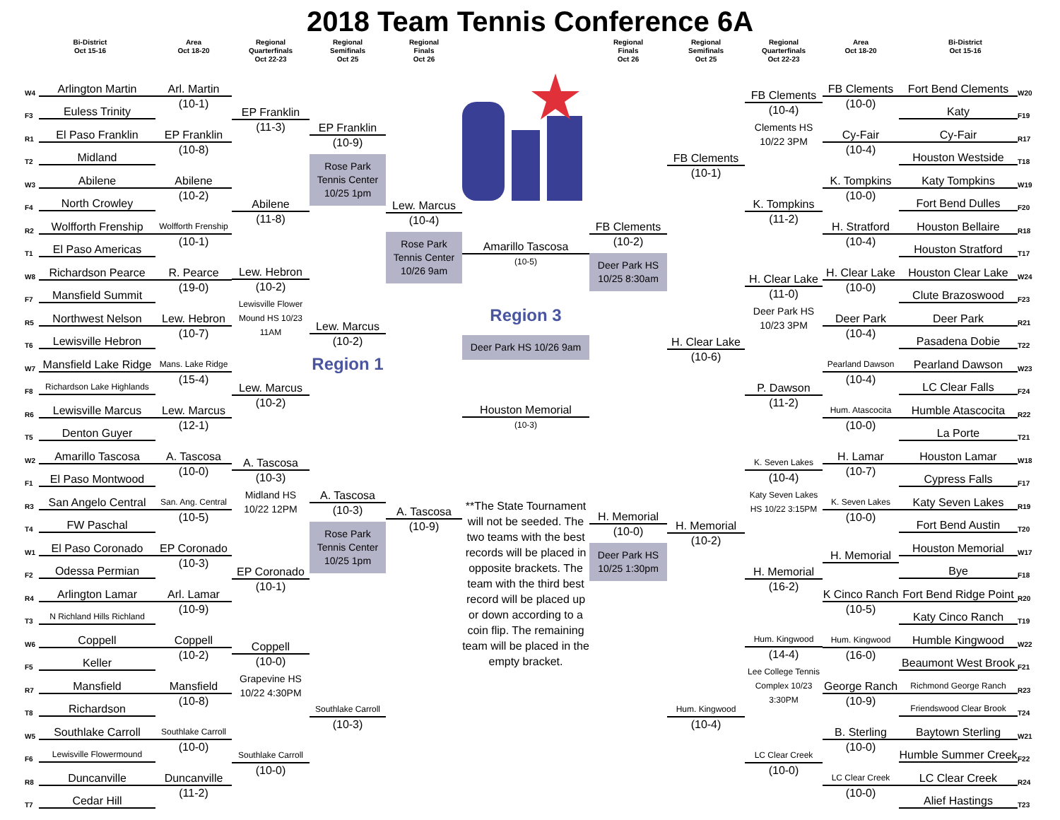2018 Team Tennis Conference 6A
Bi-District
Oct 15-16
W4 Arlington Martin
F3 Euless Trinity
R1 El Paso Franklin
T2 Midland
W3 Abilene
F4 North Crowley
R2 Wolfforth Frenship
T1 El Paso Americas
W8 Richardson Pearce
F7 Mansfield Summit
R5 Northwest Nelson
T6 Lewisville Hebron
W7 Mansfield Lake Ridge
F8 Richardson Lake Highlands
R6 Lewisville Marcus
T5 Denton Guyer
W2 Amarillo Tascosa
F1 El Paso Montwood
R3 San Angelo Central
T4 FW Paschal
W1 El Paso Coronado
F2 Odessa Permian
R4 Arlington Lamar
T3 N Richland Hills Richland
W6 Coppell
F5 Keller
R7 Mansfield
T8 Richardson
W5 Southlake Carroll
F6 Lewisville Flowermound
R8 Duncanville
T7 Cedar Hill
Area
Oct 18-20
Arl. Martin
(10-1)
EP Franklin
(10-8)
Abilene
(10-2)
Wolfforth Frenship
(10-1)
R. Pearce
(19-0)
Lew. Hebron
(10-7)
Mans. Lake Ridge
(15-4)
Lew. Marcus
(12-1)
A. Tascosa
(10-0)
San. Ang. Central
(10-5)
EP Coronado
(10-3)
Arl. Lamar
(10-9)
Coppell
(10-2)
Mansfield
(10-8)
Southlake Carroll
(10-0)
Duncanville
(11-2)
Regional
Quarterfinals
Oct 22-23
EP Franklin
(11-3)
Abilene
(11-8)
Lew. Hebron
(10-2)
Lewisville Flower Mound HS 10/23 11AM
Lew. Marcus
(10-2)
A. Tascosa
(10-3)
Midland HS 10/22 12PM
EP Coronado
(10-1)
Coppell
(10-0)
Grapevine HS 10/22 4:30PM
Southlake Carroll
(10-0)
Regional
Semifinals
Oct 25
EP Franklin
(10-9)
Rose Park Tennis Center 10/25 1pm
Lew. Marcus
(10-2)
Region 1
A. Tascosa
(10-3)
Rose Park Tennis Center 10/25 1pm
Southlake Carroll
(10-3)
Regional
Finals
Oct 26
Lew. Marcus
(10-4)
Rose Park Tennis Center 10/26 9am
A. Tascosa
(10-9)
Amarillo Tascosa
(10-5)
Region 3
Deer Park HS 10/26 9am
Houston Memorial
(10-3)
**The State Tournament will not be seeded. The two teams with the best records will be placed in opposite brackets. The team with the third best record will be placed up or down according to a coin flip. The remaining team will be placed in the empty bracket.
Regional
Finals
Oct 26
FB Clements
(10-2)
Deer Park HS 10/25 8:30am
H. Memorial
(10-0)
Deer Park HS 10/25 1:30pm
Regional
Semifinals
Oct 25
FB Clements
(10-1)
H. Clear Lake
(10-6)
H. Memorial
(10-2)
Hum. Kingwood
(10-4)
Regional
Quarterfinals
Oct 22-23
FB Clements
(10-4)
Clements HS 10/22 3PM
K. Tompkins
(11-2)
H. Clear Lake
(11-0)
Deer Park HS 10/23 3PM
P. Dawson
(11-2)
K. Seven Lakes
(10-4)
Katy Seven Lakes HS 10/22 3:15PM
H. Memorial
(16-2)
Hum. Kingwood
(14-4)
Lee College Tennis Complex 10/23 3:30PM
LC Clear Creek
(10-0)
Area
Oct 18-20
FB Clements
(10-0)
Cy-Fair
(10-4)
K. Tompkins
(10-0)
H. Stratford
(10-4)
H. Clear Lake
(10-0)
Deer Park
(10-4)
Pearland Dawson
(10-4)
Hum. Atascocita
(10-0)
H. Lamar
(10-7)
K. Seven Lakes
(10-0)
H. Memorial
K Cinco Ranch
(10-5)
Hum. Kingwood
(16-0)
George Ranch
(10-9)
B. Sterling
(10-0)
LC Clear Creek
(10-0)
Bi-District
Oct 15-16
Fort Bend Clements W20
Katy F19
Cy-Fair R17
Houston Westside T18
Katy Tompkins W19
Fort Bend Dulles F20
Houston Bellaire R18
Houston Stratford T17
Houston Clear Lake W24
Clute Brazoswood F23
Deer Park R21
Pasadena Dobie T22
Pearland Dawson W23
LC Clear Falls F24
Humble Atascocita R22
La Porte T21
Houston Lamar W18
Cypress Falls F17
Katy Seven Lakes R19
Fort Bend Austin T20
Houston Memorial W17
Bye F18
Fort Bend Ridge Point R20
Katy Cinco Ranch T19
Humble Kingwood W22
Beaumont West Brook F21
Richmond George Ranch R23
Friendswood Clear Brook T24
Baytown Sterling W21
Humble Summer Creek F22
LC Clear Creek R24
Alief Hastings T23